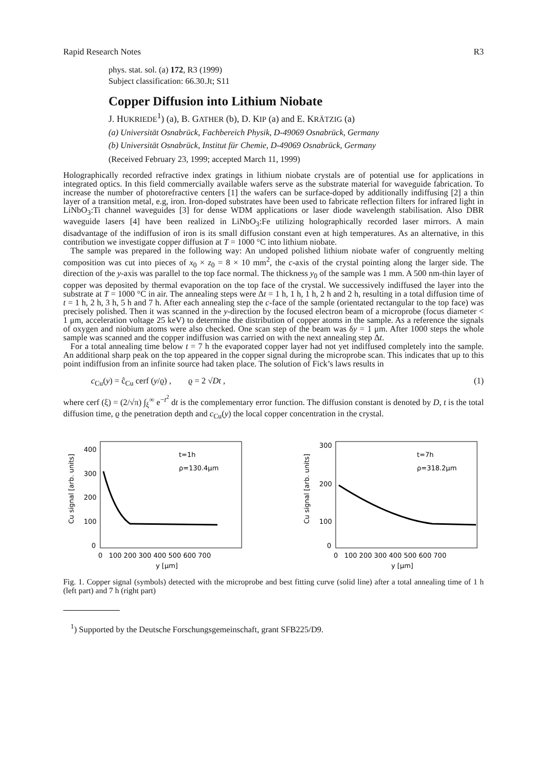Rapid Research Notes R3
phys. stat. sol. (a) 172, R3 (1999)
Subject classification: 66.30.Jt; S11
Copper Diffusion into Lithium Niobate
J. HUKRIEDE<sup>1</sup>) (a), B. GATHER (b), D. KIP (a) and E. KRÄTZIG (a)
(a) Universität Osnabrück, Fachbereich Physik, D-49069 Osnabrück, Germany
(b) Universität Osnabrück, Institut für Chemie, D-49069 Osnabrück, Germany
(Received February 23, 1999; accepted March 11, 1999)
Holographically recorded refractive index gratings in lithium niobate crystals are of potential use for applications in integrated optics. In this field commercially available wafers serve as the substrate material for waveguide fabrication. To increase the number of photorefractive centers [1] the wafers can be surface-doped by additionally indiffusing [2] a thin layer of a transition metal, e.g, iron. Iron-doped substrates have been used to fabricate reflection filters for infrared light in LiNbO<sub>3</sub>:Ti channel waveguides [3] for dense WDM applications or laser diode wavelength stabilisation. Also DBR waveguide lasers [4] have been realized in LiNbO<sub>3</sub>:Fe utilizing holographically recorded laser mirrors. A main disadvantage of the indiffusion of iron is its small diffusion constant even at high temperatures. As an alternative, in this contribution we investigate copper diffusion at T = 1000 °C into lithium niobate.
The sample was prepared in the following way: An undoped polished lithium niobate wafer of congruently melting composition was cut into pieces of x<sub>0</sub> × z<sub>0</sub> = 8 × 10 mm<sup>2</sup>, the c-axis of the crystal pointing along the larger side. The direction of the y-axis was parallel to the top face normal. The thickness y<sub>0</sub> of the sample was 1 mm. A 500 nm-thin layer of copper was deposited by thermal evaporation on the top face of the crystal. We successively indiffused the layer into the substrate at T = 1000 °C in air. The annealing steps were Δt = 1 h, 1 h, 1 h, 2 h and 2 h, resulting in a total diffusion time of t = 1 h, 2 h, 3 h, 5 h and 7 h. After each annealing step the c-face of the sample (orientated rectangular to the top face) was precisely polished. Then it was scanned in the y-direction by the focused electron beam of a microprobe (focus diameter < 1 μm, acceleration voltage 25 keV) to determine the distribution of copper atoms in the sample. As a reference the signals of oxygen and niobium atoms were also checked. One scan step of the beam was δy = 1 μm. After 1000 steps the whole sample was scanned and the copper indiffusion was carried on with the next annealing step Δt.
For a total annealing time below t = 7 h the evaporated copper layer had not yet indiffused completely into the sample. An additional sharp peak on the top appeared in the copper signal during the microprobe scan. This indicates that up to this point indiffusion from an infinite source had taken place. The solution of Fick’s laws results in
c<sub>Cu</sub>(y) = ĉ<sub>Cu</sub> cerf (y/ϱ) , ϱ = 2 √Dt , (1)
where cerf (ξ) = (2/√π) ∫<sub>ξ</sub><sup>∞</sup> e<sup>−t<sup>2</sup></sup> dt is the complementary error function. The diffusion constant is denoted by D, t is the total diffusion time, ϱ the penetration depth and c<sub>Cu</sub>(y) the local copper concentration in the crystal.
400
300
200
100
0
0 100 200 300 400 500 600 700
y [μm]
Cu signal [arb. units]
t=1h
ρ=130.4μm
300
200
100
0
0 100 200 300 400 500 600 700
y [μm]
Cu signal [arb. units]
t=7h
ρ=318.2μm
Fig. 1. Copper signal (symbols) detected with the microprobe and best fitting curve (solid line) after a total annealing time of 1 h (left part) and 7 h (right part)
<sup>1</sup>) Supported by the Deutsche Forschungsgemeinschaft, grant SFB225/D9.